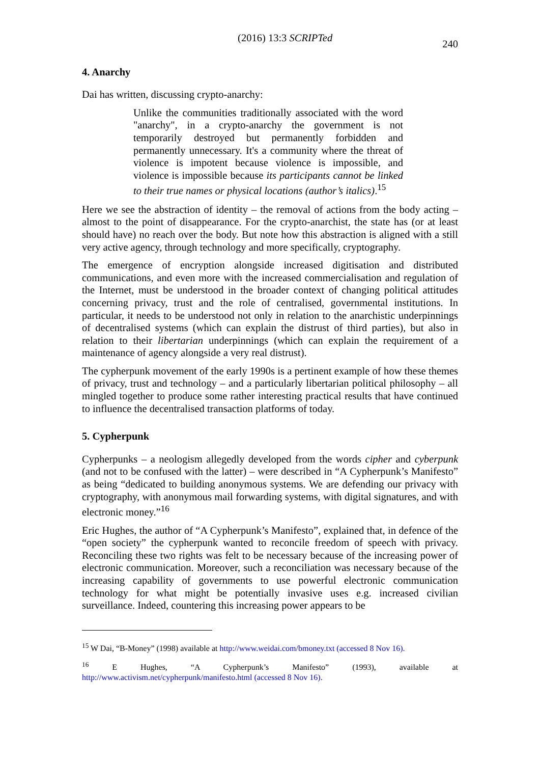(2016) 13:3 SCRIPTed
240
4. Anarchy
Dai has written, discussing crypto-anarchy:
Unlike the communities traditionally associated with the word "anarchy", in a crypto-anarchy the government is not temporarily destroyed but permanently forbidden and permanently unnecessary. It's a community where the threat of violence is impotent because violence is impossible, and violence is impossible because its participants cannot be linked to their true names or physical locations (author’s italics).<sup>15</sup>
Here we see the abstraction of identity – the removal of actions from the body acting – almost to the point of disappearance. For the crypto-anarchist, the state has (or at least should have) no reach over the body. But note how this abstraction is aligned with a still very active agency, through technology and more specifically, cryptography.
The emergence of encryption alongside increased digitisation and distributed communications, and even more with the increased commercialisation and regulation of the Internet, must be understood in the broader context of changing political attitudes concerning privacy, trust and the role of centralised, governmental institutions. In particular, it needs to be understood not only in relation to the anarchistic underpinnings of decentralised systems (which can explain the distrust of third parties), but also in relation to their libertarian underpinnings (which can explain the requirement of a maintenance of agency alongside a very real distrust).
The cypherpunk movement of the early 1990s is a pertinent example of how these themes of privacy, trust and technology – and a particularly libertarian political philosophy – all mingled together to produce some rather interesting practical results that have continued to influence the decentralised transaction platforms of today.
5. Cypherpunk
Cypherpunks – a neologism allegedly developed from the words cipher and cyberpunk (and not to be confused with the latter) – were described in “A Cypherpunk’s Manifesto” as being “dedicated to building anonymous systems. We are defending our privacy with cryptography, with anonymous mail forwarding systems, with digital signatures, and with electronic money.”<sup>16</sup>
Eric Hughes, the author of “A Cypherpunk’s Manifesto”, explained that, in defence of the “open society” the cypherpunk wanted to reconcile freedom of speech with privacy. Reconciling these two rights was felt to be necessary because of the increasing power of electronic communication. Moreover, such a reconciliation was necessary because of the increasing capability of governments to use powerful electronic communication technology for what might be potentially invasive uses e.g. increased civilian surveillance. Indeed, countering this increasing power appears to be
<sup>15</sup> W Dai, “B-Money” (1998) available at http://www.weidai.com/bmoney.txt (accessed 8 Nov 16).
<sup>16</sup> E Hughes, “A Cypherpunk’s Manifesto” (1993), available at http://www.activism.net/cypherpunk/manifesto.html (accessed 8 Nov 16).